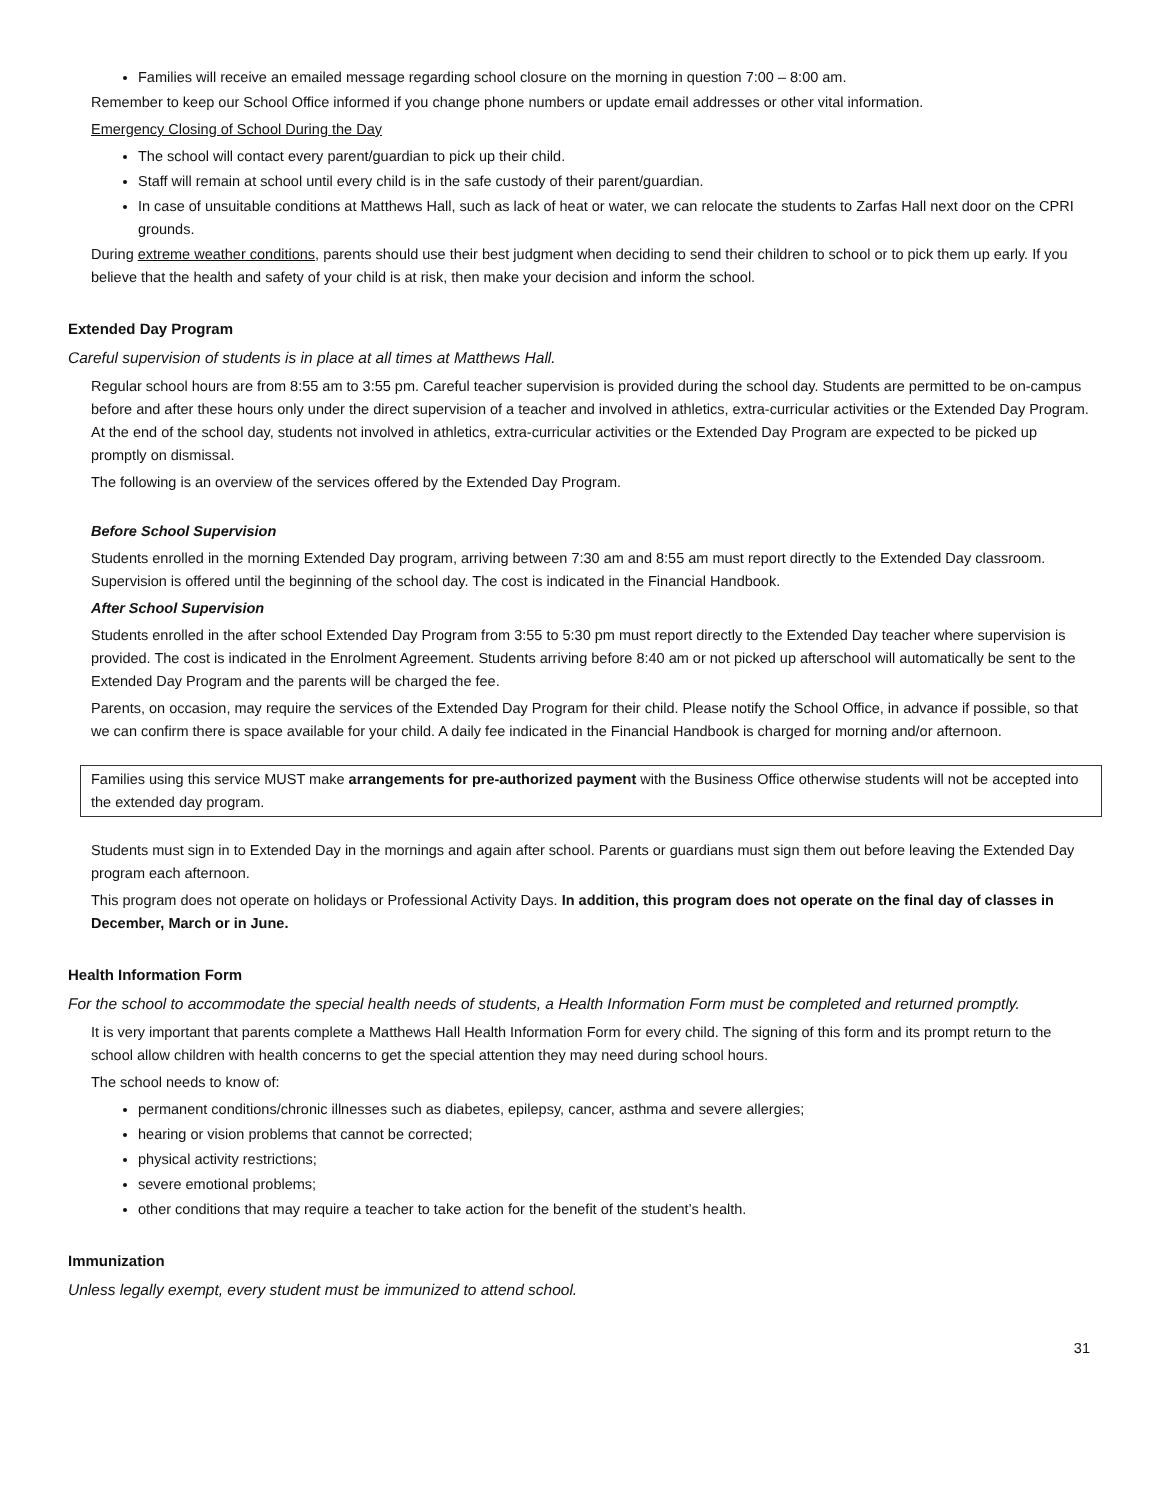Families will receive an emailed message regarding school closure on the morning in question 7:00 – 8:00 am.
Remember to keep our School Office informed if you change phone numbers or update email addresses or other vital information.
Emergency Closing of School During the Day
The school will contact every parent/guardian to pick up their child.
Staff will remain at school until every child is in the safe custody of their parent/guardian.
In case of unsuitable conditions at Matthews Hall, such as lack of heat or water, we can relocate the students to Zarfas Hall next door on the CPRI grounds.
During extreme weather conditions, parents should use their best judgment when deciding to send their children to school or to pick them up early. If you believe that the health and safety of your child is at risk, then make your decision and inform the school.
Extended Day Program
Careful supervision of students is in place at all times at Matthews Hall.
Regular school hours are from 8:55 am to 3:55 pm. Careful teacher supervision is provided during the school day. Students are permitted to be on-campus before and after these hours only under the direct supervision of a teacher and involved in athletics, extra-curricular activities or the Extended Day Program. At the end of the school day, students not involved in athletics, extra-curricular activities or the Extended Day Program are expected to be picked up promptly on dismissal.
The following is an overview of the services offered by the Extended Day Program.
Before School Supervision
Students enrolled in the morning Extended Day program, arriving between 7:30 am and 8:55 am must report directly to the Extended Day classroom. Supervision is offered until the beginning of the school day. The cost is indicated in the Financial Handbook.
After School Supervision
Students enrolled in the after school Extended Day Program from 3:55 to 5:30 pm must report directly to the Extended Day teacher where supervision is provided. The cost is indicated in the Enrolment Agreement. Students arriving before 8:40 am or not picked up afterschool will automatically be sent to the Extended Day Program and the parents will be charged the fee.
Parents, on occasion, may require the services of the Extended Day Program for their child. Please notify the School Office, in advance if possible, so that we can confirm there is space available for your child. A daily fee indicated in the Financial Handbook is charged for morning and/or afternoon.
Families using this service MUST make arrangements for pre-authorized payment with the Business Office otherwise students will not be accepted into the extended day program.
Students must sign in to Extended Day in the mornings and again after school. Parents or guardians must sign them out before leaving the Extended Day program each afternoon.
This program does not operate on holidays or Professional Activity Days. In addition, this program does not operate on the final day of classes in December, March or in June.
Health Information Form
For the school to accommodate the special health needs of students, a Health Information Form must be completed and returned promptly.
It is very important that parents complete a Matthews Hall Health Information Form for every child. The signing of this form and its prompt return to the school allow children with health concerns to get the special attention they may need during school hours.
The school needs to know of:
permanent conditions/chronic illnesses such as diabetes, epilepsy, cancer, asthma and severe allergies;
hearing or vision problems that cannot be corrected;
physical activity restrictions;
severe emotional problems;
other conditions that may require a teacher to take action for the benefit of the student’s health.
Immunization
Unless legally exempt, every student must be immunized to attend school.
31